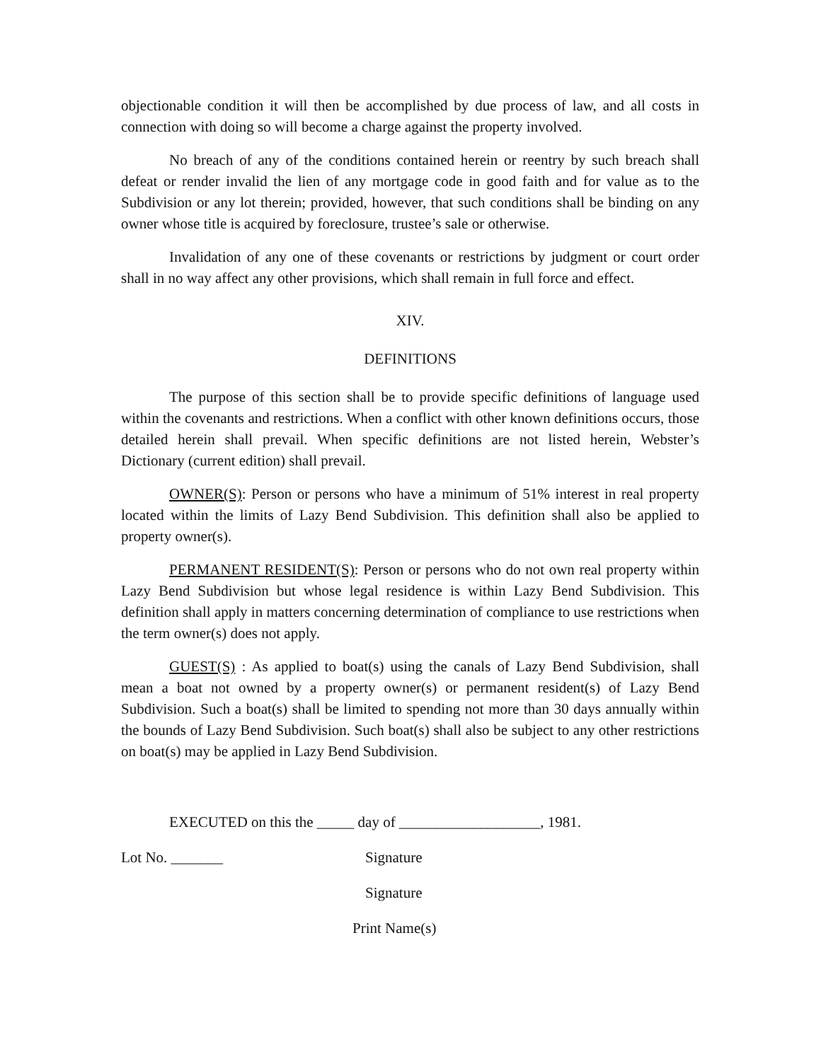objectionable condition it will then be accomplished by due process of law, and all costs in connection with doing so will become a charge against the property involved.
No breach of any of the conditions contained herein or reentry by such breach shall defeat or render invalid the lien of any mortgage code in good faith and for value as to the Subdivision or any lot therein; provided, however, that such conditions shall be binding on any owner whose title is acquired by foreclosure, trustee’s sale or otherwise.
Invalidation of any one of these covenants or restrictions by judgment or court order shall in no way affect any other provisions, which shall remain in full force and effect.
XIV.
DEFINITIONS
The purpose of this section shall be to provide specific definitions of language used within the covenants and restrictions. When a conflict with other known definitions occurs, those detailed herein shall prevail. When specific definitions are not listed herein, Webster’s Dictionary (current edition) shall prevail.
OWNER(S): Person or persons who have a minimum of 51% interest in real property located within the limits of Lazy Bend Subdivision. This definition shall also be applied to property owner(s).
PERMANENT RESIDENT(S): Person or persons who do not own real property within Lazy Bend Subdivision but whose legal residence is within Lazy Bend Subdivision. This definition shall apply in matters concerning determination of compliance to use restrictions when the term owner(s) does not apply.
GUEST(S) : As applied to boat(s) using the canals of Lazy Bend Subdivision, shall mean a boat not owned by a property owner(s) or permanent resident(s) of Lazy Bend Subdivision. Such a boat(s) shall be limited to spending not more than 30 days annually within the bounds of Lazy Bend Subdivision. Such boat(s) shall also be subject to any other restrictions on boat(s) may be applied in Lazy Bend Subdivision.
EXECUTED on this the _____ day of ___________________, 1981.
Lot No. _______ Signature
Signature
Print Name(s)